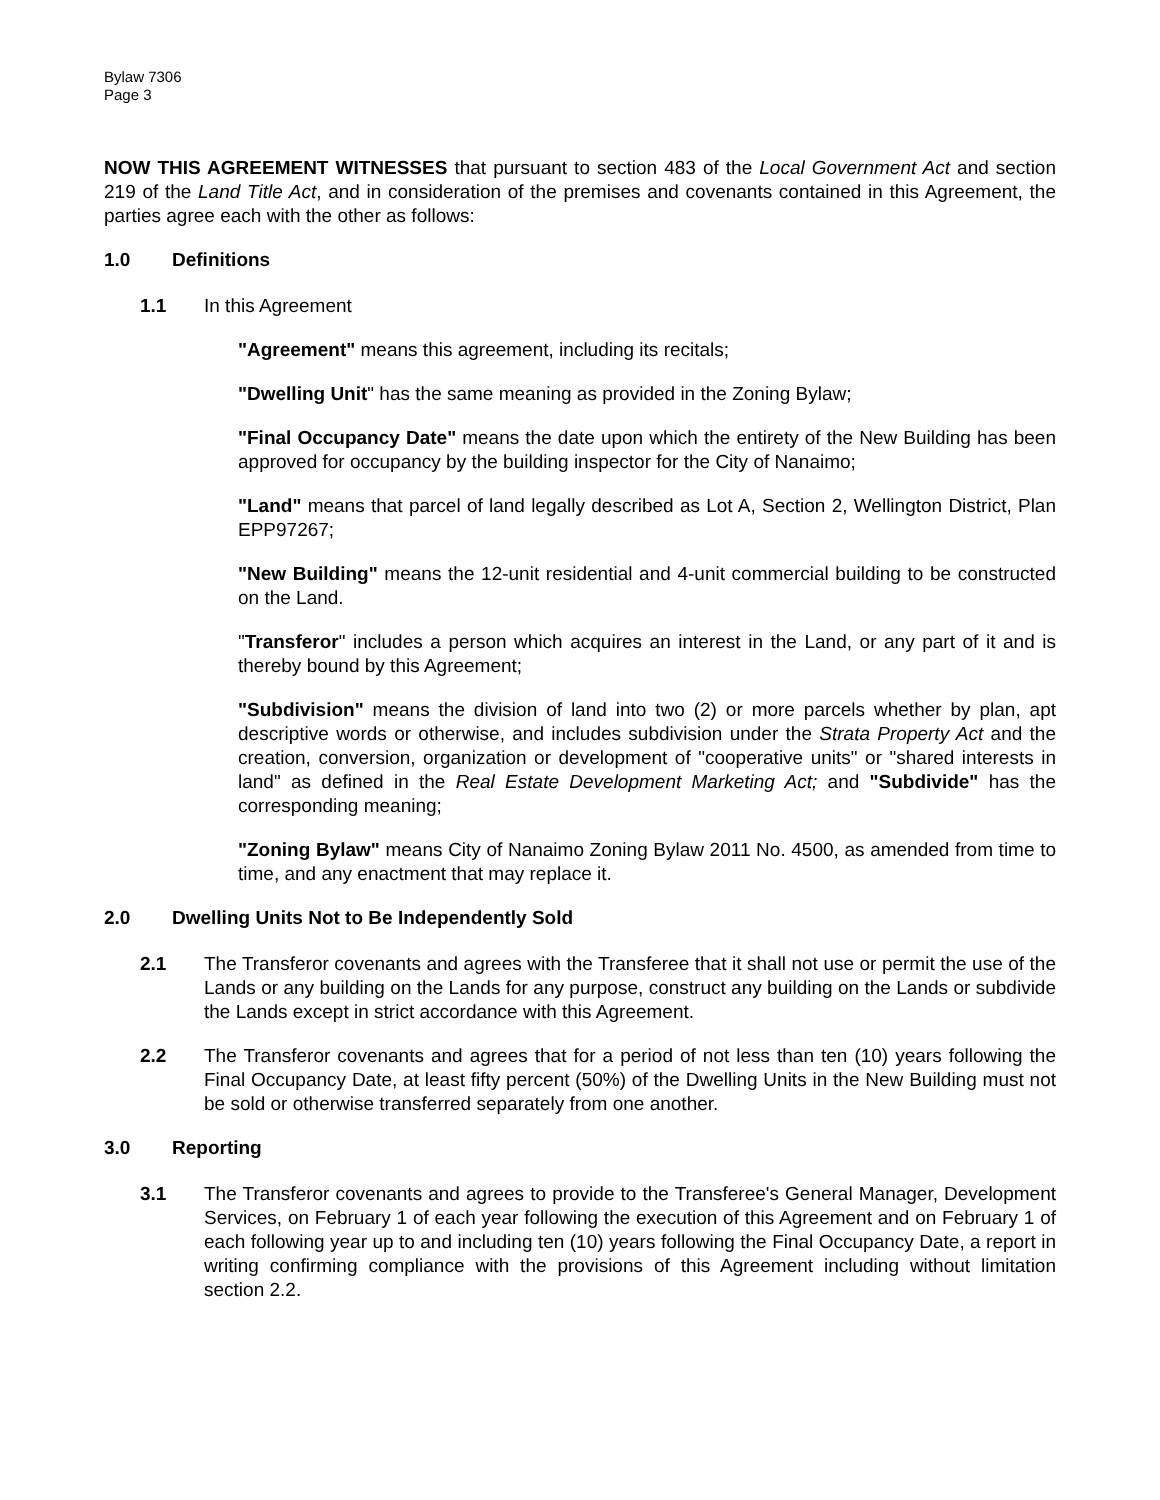Bylaw 7306
Page 3
NOW THIS AGREEMENT WITNESSES that pursuant to section 483 of the Local Government Act and section 219 of the Land Title Act, and in consideration of the premises and covenants contained in this Agreement, the parties agree each with the other as follows:
1.0 Definitions
1.1 In this Agreement
"Agreement" means this agreement, including its recitals;
"Dwelling Unit" has the same meaning as provided in the Zoning Bylaw;
"Final Occupancy Date" means the date upon which the entirety of the New Building has been approved for occupancy by the building inspector for the City of Nanaimo;
"Land" means that parcel of land legally described as Lot A, Section 2, Wellington District, Plan EPP97267;
"New Building" means the 12-unit residential and 4-unit commercial building to be constructed on the Land.
"Transferor" includes a person which acquires an interest in the Land, or any part of it and is thereby bound by this Agreement;
"Subdivision" means the division of land into two (2) or more parcels whether by plan, apt descriptive words or otherwise, and includes subdivision under the Strata Property Act and the creation, conversion, organization or development of "cooperative units" or "shared interests in land" as defined in the Real Estate Development Marketing Act; and "Subdivide" has the corresponding meaning;
"Zoning Bylaw" means City of Nanaimo Zoning Bylaw 2011 No. 4500, as amended from time to time, and any enactment that may replace it.
2.0 Dwelling Units Not to Be Independently Sold
2.1 The Transferor covenants and agrees with the Transferee that it shall not use or permit the use of the Lands or any building on the Lands for any purpose, construct any building on the Lands or subdivide the Lands except in strict accordance with this Agreement.
2.2 The Transferor covenants and agrees that for a period of not less than ten (10) years following the Final Occupancy Date, at least fifty percent (50%) of the Dwelling Units in the New Building must not be sold or otherwise transferred separately from one another.
3.0 Reporting
3.1 The Transferor covenants and agrees to provide to the Transferee's General Manager, Development Services, on February 1 of each year following the execution of this Agreement and on February 1 of each following year up to and including ten (10) years following the Final Occupancy Date, a report in writing confirming compliance with the provisions of this Agreement including without limitation section 2.2.